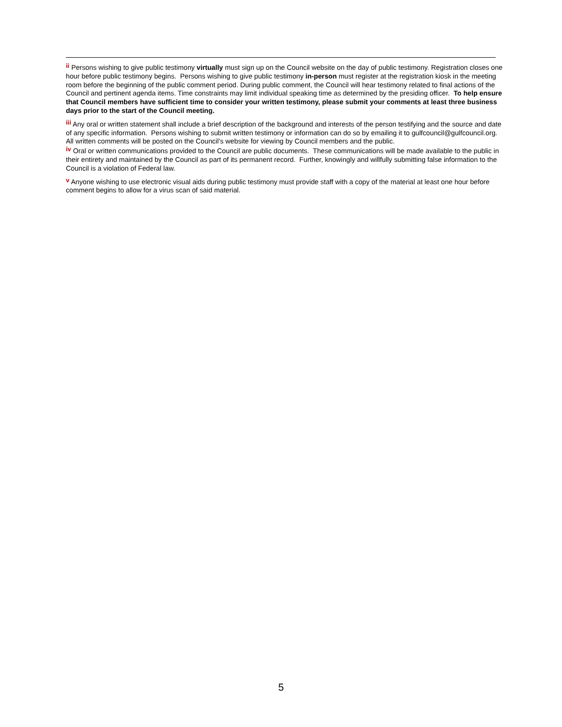<sup>ii</sup> Persons wishing to give public testimony virtually must sign up on the Council website on the day of public testimony. Registration closes one hour before public testimony begins. Persons wishing to give public testimony in-person must register at the registration kiosk in the meeting room before the beginning of the public comment period. During public comment, the Council will hear testimony related to final actions of the Council and pertinent agenda items. Time constraints may limit individual speaking time as determined by the presiding officer. To help ensure that Council members have sufficient time to consider your written testimony, please submit your comments at least three business days prior to the start of the Council meeting.
<sup>iii</sup> Any oral or written statement shall include a brief description of the background and interests of the person testifying and the source and date of any specific information. Persons wishing to submit written testimony or information can do so by emailing it to gulfcouncil@gulfcouncil.org. All written comments will be posted on the Council’s website for viewing by Council members and the public.
<sup>iv</sup> Oral or written communications provided to the Council are public documents. These communications will be made available to the public in their entirety and maintained by the Council as part of its permanent record. Further, knowingly and willfully submitting false information to the Council is a violation of Federal law.
<sup>v</sup> Anyone wishing to use electronic visual aids during public testimony must provide staff with a copy of the material at least one hour before comment begins to allow for a virus scan of said material.
5